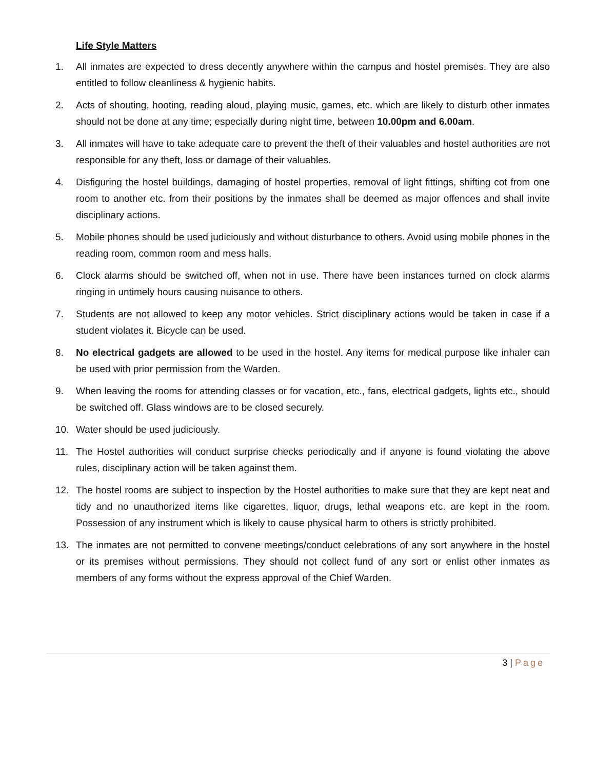Life Style Matters
1. All inmates are expected to dress decently anywhere within the campus and hostel premises. They are also entitled to follow cleanliness & hygienic habits.
2. Acts of shouting, hooting, reading aloud, playing music, games, etc. which are likely to disturb other inmates should not be done at any time; especially during night time, between 10.00pm and 6.00am.
3. All inmates will have to take adequate care to prevent the theft of their valuables and hostel authorities are not responsible for any theft, loss or damage of their valuables.
4. Disfiguring the hostel buildings, damaging of hostel properties, removal of light fittings, shifting cot from one room to another etc. from their positions by the inmates shall be deemed as major offences and shall invite disciplinary actions.
5. Mobile phones should be used judiciously and without disturbance to others. Avoid using mobile phones in the reading room, common room and mess halls.
6. Clock alarms should be switched off, when not in use. There have been instances turned on clock alarms ringing in untimely hours causing nuisance to others.
7. Students are not allowed to keep any motor vehicles. Strict disciplinary actions would be taken in case if a student violates it. Bicycle can be used.
8. No electrical gadgets are allowed to be used in the hostel. Any items for medical purpose like inhaler can be used with prior permission from the Warden.
9. When leaving the rooms for attending classes or for vacation, etc., fans, electrical gadgets, lights etc., should be switched off. Glass windows are to be closed securely.
10. Water should be used judiciously.
11. The Hostel authorities will conduct surprise checks periodically and if anyone is found violating the above rules, disciplinary action will be taken against them.
12. The hostel rooms are subject to inspection by the Hostel authorities to make sure that they are kept neat and tidy and no unauthorized items like cigarettes, liquor, drugs, lethal weapons etc. are kept in the room. Possession of any instrument which is likely to cause physical harm to others is strictly prohibited.
13. The inmates are not permitted to convene meetings/conduct celebrations of any sort anywhere in the hostel or its premises without permissions. They should not collect fund of any sort or enlist other inmates as members of any forms without the express approval of the Chief Warden.
3 | Page